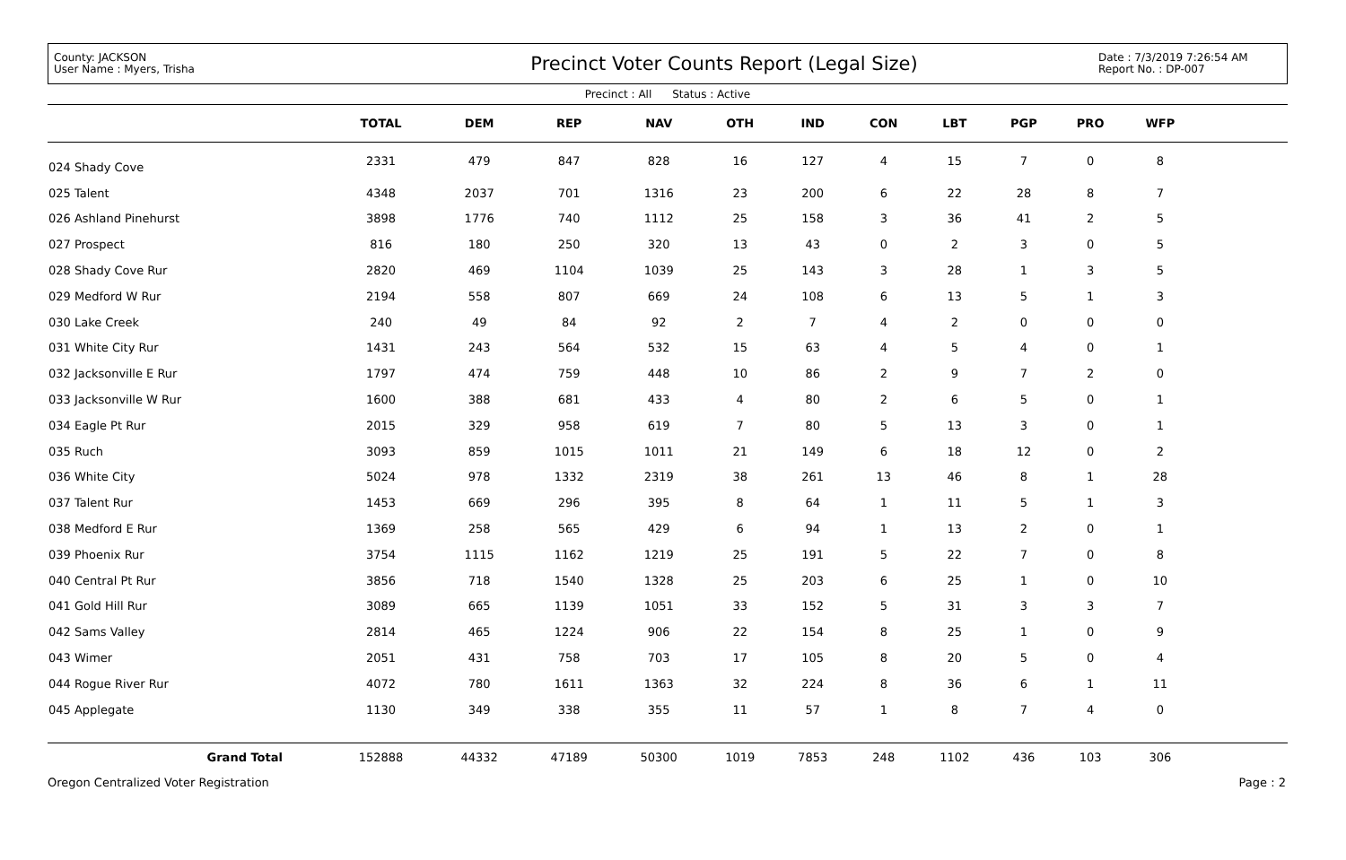County: JACKSON
User Name : Myers, Trisha
Precinct Voter Counts Report (Legal Size)
Date : 7/3/2019 7:26:54 AM
Report No. : DP-007
Precinct : All Status : Active
| | TOTAL | DEM | REP | NAV | OTH | IND | CON | LBT | PGP | PRO | WFP | |
| --- | --- | --- | --- | --- | --- | --- | --- | --- | --- | --- | --- | --- |
| 024 Shady Cove | 2331 | 479 | 847 | 828 | 16 | 127 | 4 | 15 | 7 | 0 | 8 | |
| 025 Talent | 4348 | 2037 | 701 | 1316 | 23 | 200 | 6 | 22 | 28 | 8 | 7 | |
| 026 Ashland Pinehurst | 3898 | 1776 | 740 | 1112 | 25 | 158 | 3 | 36 | 41 | 2 | 5 | |
| 027 Prospect | 816 | 180 | 250 | 320 | 13 | 43 | 0 | 2 | 3 | 0 | 5 | |
| 028 Shady Cove Rur | 2820 | 469 | 1104 | 1039 | 25 | 143 | 3 | 28 | 1 | 3 | 5 | |
| 029 Medford W Rur | 2194 | 558 | 807 | 669 | 24 | 108 | 6 | 13 | 5 | 1 | 3 | |
| 030 Lake Creek | 240 | 49 | 84 | 92 | 2 | 7 | 4 | 2 | 0 | 0 | 0 | |
| 031 White City Rur | 1431 | 243 | 564 | 532 | 15 | 63 | 4 | 5 | 4 | 0 | 1 | |
| 032 Jacksonville E Rur | 1797 | 474 | 759 | 448 | 10 | 86 | 2 | 9 | 7 | 2 | 0 | |
| 033 Jacksonville W Rur | 1600 | 388 | 681 | 433 | 4 | 80 | 2 | 6 | 5 | 0 | 1 | |
| 034 Eagle Pt Rur | 2015 | 329 | 958 | 619 | 7 | 80 | 5 | 13 | 3 | 0 | 1 | |
| 035 Ruch | 3093 | 859 | 1015 | 1011 | 21 | 149 | 6 | 18 | 12 | 0 | 2 | |
| 036 White City | 5024 | 978 | 1332 | 2319 | 38 | 261 | 13 | 46 | 8 | 1 | 28 | |
| 037 Talent Rur | 1453 | 669 | 296 | 395 | 8 | 64 | 1 | 11 | 5 | 1 | 3 | |
| 038 Medford E Rur | 1369 | 258 | 565 | 429 | 6 | 94 | 1 | 13 | 2 | 0 | 1 | |
| 039 Phoenix Rur | 3754 | 1115 | 1162 | 1219 | 25 | 191 | 5 | 22 | 7 | 0 | 8 | |
| 040 Central Pt Rur | 3856 | 718 | 1540 | 1328 | 25 | 203 | 6 | 25 | 1 | 0 | 10 | |
| 041 Gold Hill Rur | 3089 | 665 | 1139 | 1051 | 33 | 152 | 5 | 31 | 3 | 3 | 7 | |
| 042 Sams Valley | 2814 | 465 | 1224 | 906 | 22 | 154 | 8 | 25 | 1 | 0 | 9 | |
| 043 Wimer | 2051 | 431 | 758 | 703 | 17 | 105 | 8 | 20 | 5 | 0 | 4 | |
| 044 Rogue River Rur | 4072 | 780 | 1611 | 1363 | 32 | 224 | 8 | 36 | 6 | 1 | 11 | |
| 045 Applegate | 1130 | 349 | 338 | 355 | 11 | 57 | 1 | 8 | 7 | 4 | 0 | |
| Grand Total | 152888 | 44332 | 47189 | 50300 | 1019 | 7853 | 248 | 1102 | 436 | 103 | 306 | |
Oregon Centralized Voter Registration Page : 2